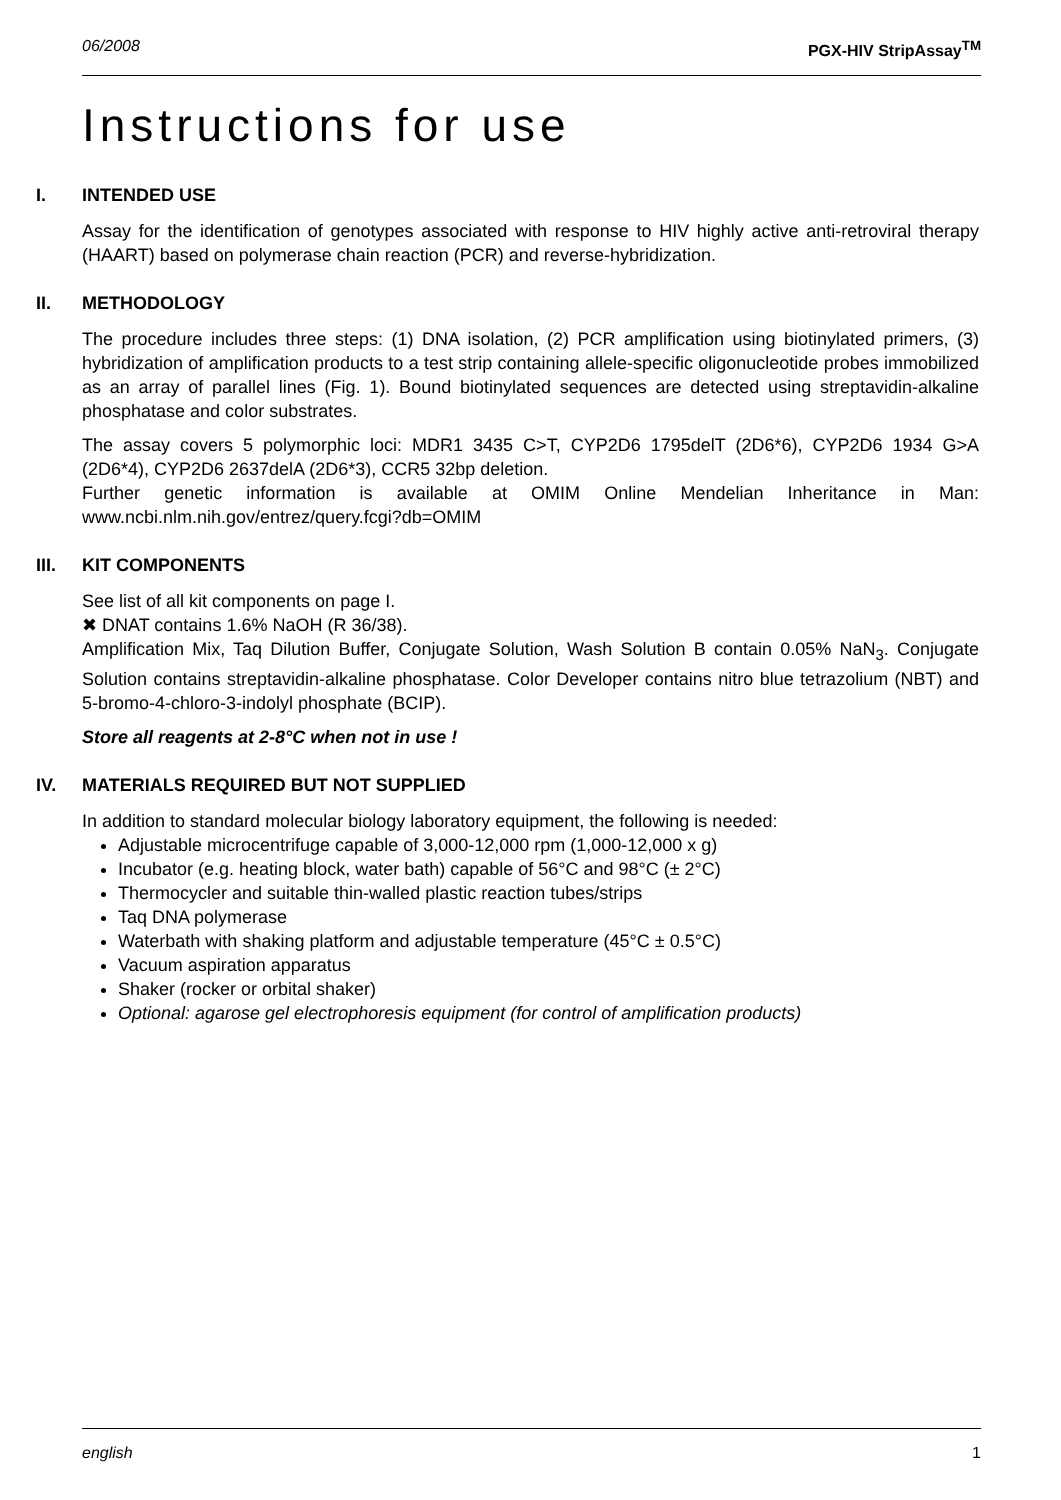06/2008 PGX-HIV StripAssay<sup>TM</sup>
Instructions for use
I. INTENDED USE
Assay for the identification of genotypes associated with response to HIV highly active anti-retroviral therapy (HAART) based on polymerase chain reaction (PCR) and reverse-hybridization.
II. METHODOLOGY
The procedure includes three steps: (1) DNA isolation, (2) PCR amplification using biotinylated primers, (3) hybridization of amplification products to a test strip containing allele-specific oligonucleotide probes immobilized as an array of parallel lines (Fig. 1). Bound biotinylated sequences are detected using streptavidin-alkaline phosphatase and color substrates.
The assay covers 5 polymorphic loci: MDR1 3435 C>T, CYP2D6 1795delT (2D6*6), CYP2D6 1934 G>A (2D6*4), CYP2D6 2637delA (2D6*3), CCR5 32bp deletion.
Further genetic information is available at OMIM Online Mendelian Inheritance in Man: www.ncbi.nlm.nih.gov/entrez/query.fcgi?db=OMIM
III. KIT COMPONENTS
See list of all kit components on page I.
✖ DNAT contains 1.6% NaOH (R 36/38).
Amplification Mix, Taq Dilution Buffer, Conjugate Solution, Wash Solution B contain 0.05% NaN<sub>3</sub>. Conjugate Solution contains streptavidin-alkaline phosphatase. Color Developer contains nitro blue tetrazolium (NBT) and 5-bromo-4-chloro-3-indolyl phosphate (BCIP).
Store all reagents at 2-8°C when not in use !
IV. MATERIALS REQUIRED BUT NOT SUPPLIED
In addition to standard molecular biology laboratory equipment, the following is needed:
Adjustable microcentrifuge capable of 3,000-12,000 rpm (1,000-12,000 x g)
Incubator (e.g. heating block, water bath) capable of 56°C and 98°C (± 2°C)
Thermocycler and suitable thin-walled plastic reaction tubes/strips
Taq DNA polymerase
Waterbath with shaking platform and adjustable temperature (45°C ± 0.5°C)
Vacuum aspiration apparatus
Shaker (rocker or orbital shaker)
Optional: agarose gel electrophoresis equipment (for control of amplification products)
english 1